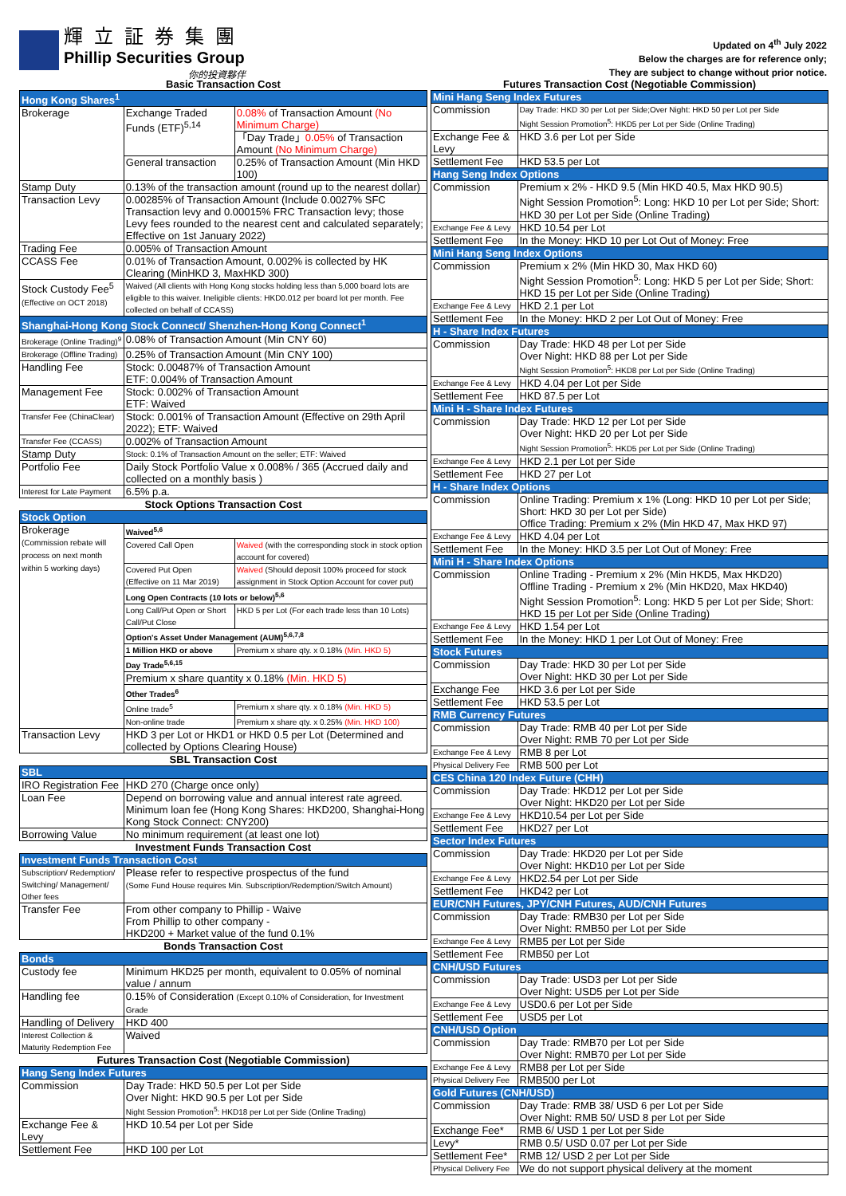輝立証券集團
Phillip Securities Group
你的投資夥伴
Updated on 4<sup>th</sup> July 2022
Below the charges are for reference only;
They are subject to change without prior notice.
| Basic Transaction Cost | | |
| Hong Kong Shares<sup>1</sup> | | |
| Brokerage | Exchange Traded Funds (ETF)<sup>5,14</sup> | 0.08% of Transaction Amount (No Minimum Charge) |
| | | 「Day Trade」 0.05% of Transaction Amount (No Minimum Charge) |
| | General transaction | 0.25% of Transaction Amount (Min HKD 100) |
| Stamp Duty | 0.13% of the transaction amount (round up to the nearest dollar) | |
| Transaction Levy | 0.00285% of Transaction Amount (Include 0.0027% SFC Transaction levy and 0.00015% FRC Transaction levy; those Levy fees rounded to the nearest cent and calculated separately; Effective on 1st January 2022) | |
| Trading Fee | 0.005% of Transaction Amount | |
| CCASS Fee | 0.01% of Transaction Amount, 0.002% is collected by HK Clearing (MinHKD 3, MaxHKD 300) | |
| Stock Custody Fee<sup>5</sup> (Effective on OCT 2018) | Waived (All clients with Hong Kong stocks holding less than 5,000 board lots are eligible to this waiver. Ineligible clients: HKD0.012 per board lot per month. Fee collected on behalf of CCASS) | |
| Shanghai-Hong Kong Stock Connect/ Shenzhen-Hong Kong Connect<sup>1</sup> | | |
| Brokerage (Online Trading)<sup>9</sup> | 0.08% of Transaction Amount (Min CNY 60) | |
| Brokerage (Offline Trading) | 0.25% of Transaction Amount (Min CNY 100) | |
| Handling Fee | Stock: 0.00487% of Transaction Amount ETF: 0.004% of Transaction Amount | |
| Management Fee | Stock: 0.002% of Transaction Amount ETF: Waived | |
| Transfer Fee (ChinaClear) | Stock: 0.001% of Transaction Amount (Effective on 29th April 2022); ETF: Waived | |
| Transfer Fee (CCASS) | 0.002% of Transaction Amount | |
| Stamp Duty | Stock: 0.1% of Transaction Amount on the seller; ETF: Waived | |
| Portfolio Fee | Daily Stock Portfolio Value x 0.008% / 365 (Accrued daily and collected on a monthly basis ) | |
| Interest for Late Payment | 6.5% p.a. | |
| Stock Options Transaction Cost | | |
| Stock Option | | |
| Brokerage (Commission rebate will process on next month within 5 working days) | Waived<sup>5,6</sup> | |
| | Covered Call Open | Waived (with the corresponding stock in stock option account for covered) |
| | Covered Put Open (Effective on 11 Mar 2019) | Waived (Should deposit 100% proceed for stock assignment in Stock Option Account for cover put) |
| | Long Open Contracts (10 lots or below)<sup>5,6</sup> | |
| | Long Call/Put Open or Short Call/Put Close | HKD 5 per Lot (For each trade less than 10 Lots) |
| | Option's Asset Under Management (AUM)<sup>5,6,7,8</sup> | |
| | 1 Million HKD or above | Premium x share qty. x 0.18% (Min. HKD 5) |
| | Day Trade<sup>5,6,15</sup> | |
| | Premium x share quantity x 0.18% (Min. HKD 5) | |
| | Other Trades<sup>6</sup> | |
| | Online trade<sup>5</sup> | Premium x share qty. x 0.18% (Min. HKD 5) |
| | Non-online trade | Premium x share qty. x 0.25% (Min. HKD 100) |
| Transaction Levy | HKD 3 per Lot or HKD1 or HKD 0.5 per Lot (Determined and collected by Options Clearing House) | |
| SBL Transaction Cost | | |
| SBL | | |
| IRO Registration Fee | HKD 270 (Charge once only) | |
| Loan Fee | Depend on borrowing value and annual interest rate agreed. Minimum loan fee (Hong Kong Shares: HKD200, Shanghai-Hong Kong Stock Connect: CNY200) | |
| Borrowing Value | No minimum requirement (at least one lot) | |
| Investment Funds Transaction Cost | | |
| Investment Funds Transaction Cost | | |
| Subscription/ Redemption/ Switching/ Management/ Other fees | Please refer to respective prospectus of the fund (Some Fund House requires Min. Subscription/Redemption/Switch Amount) | |
| Transfer Fee | From other company to Phillip - Waive From Phillip to other company - HKD200 + Market value of the fund 0.1% | |
| Bonds Transaction Cost | | |
| Bonds | | |
| Custody fee | Minimum HKD25 per month, equivalent to 0.05% of nominal value / annum | |
| Handling fee | 0.15% of Consideration (Except 0.10% of Consideration, for Investment Grade | |
| Handling of Delivery | HKD 400 | |
| Interest Collection & Maturity Redemption Fee | Waived | |
| Futures Transaction Cost (Negotiable Commission) | | |
| Hang Seng Index Futures | | |
| Commission | Day Trade: HKD 50.5 per Lot per Side Over Night: HKD 90.5 per Lot per Side Night Session Promotion<sup>5</sup>: HKD18 per Lot per Side (Online Trading) | |
| Exchange Fee & Levy | HKD 10.54 per Lot per Side | |
| Settlement Fee | HKD 100 per Lot | |
| Futures Transaction Cost (Negotiable Commission) | |
| Mini Hang Seng Index Futures | |
| Commission | Day Trade: HKD 30 per Lot per Side;Over Night: HKD 50 per Lot per Side Night Session Promotion<sup>5</sup>: HKD5 per Lot per Side (Online Trading) |
| Exchange Fee & Levy | HKD 3.6 per Lot per Side |
| Settlement Fee | HKD 53.5 per Lot |
| Hang Seng Index Options | |
| Commission | Premium x 2% - HKD 9.5 (Min HKD 40.5, Max HKD 90.5) Night Session Promotion<sup>5</sup>: Long: HKD 10 per Lot per Side; Short: HKD 30 per Lot per Side (Online Trading) |
| Exchange Fee & Levy | HKD 10.54 per Lot |
| Settlement Fee | In the Money: HKD 10 per Lot Out of Money: Free |
| Mini Hang Seng Index Options | |
| Commission | Premium x 2% (Min HKD 30, Max HKD 60) Night Session Promotion<sup>5</sup>: Long: HKD 5 per Lot per Side; Short: HKD 15 per Lot per Side (Online Trading) |
| Exchange Fee & Levy | HKD 2.1 per Lot |
| Settlement Fee | In the Money: HKD 2 per Lot Out of Money: Free |
| H - Share Index Futures | |
| Commission | Day Trade: HKD 48 per Lot per Side Over Night: HKD 88 per Lot per Side Night Session Promotion<sup>5</sup>: HKD8 per Lot per Side (Online Trading) |
| Exchange Fee & Levy | HKD 4.04 per Lot per Side |
| Settlement Fee | HKD 87.5 per Lot |
| Mini H - Share Index Futures | |
| Commission | Day Trade: HKD 12 per Lot per Side Over Night: HKD 20 per Lot per Side Night Session Promotion<sup>5</sup>: HKD5 per Lot per Side (Online Trading) |
| Exchange Fee & Levy | HKD 2.1 per Lot per Side |
| Settlement Fee | HKD 27 per Lot |
| H - Share Index Options | |
| Commission | Online Trading: Premium x 1% (Long: HKD 10 per Lot per Side; Short: HKD 30 per Lot per Side) Office Trading: Premium x 2% (Min HKD 47, Max HKD 97) |
| Exchange Fee & Levy | HKD 4.04 per Lot |
| Settlement Fee | In the Money: HKD 3.5 per Lot Out of Money: Free |
| Mini H - Share Index Options | |
| Commission | Online Trading - Premium x 2% (Min HKD5, Max HKD20) Offline Trading - Premium x 2% (Min HKD20, Max HKD40) Night Session Promotion<sup>5</sup>: Long: HKD 5 per Lot per Side; Short: HKD 15 per Lot per Side (Online Trading) |
| Exchange Fee & Levy | HKD 1.54 per Lot |
| Settlement Fee | In the Money: HKD 1 per Lot Out of Money: Free |
| Stock Futures | |
| Commission | Day Trade: HKD 30 per Lot per Side Over Night: HKD 30 per Lot per Side |
| Exchange Fee | HKD 3.6 per Lot per Side |
| Settlement Fee | HKD 53.5 per Lot |
| RMB Currency Futures | |
| Commission | Day Trade: RMB 40 per Lot per Side Over Night: RMB 70 per Lot per Side |
| Exchange Fee & Levy | RMB 8 per Lot |
| Physical Delivery Fee | RMB 500 per Lot |
| CES China 120 Index Future (CHH) | |
| Commission | Day Trade: HKD12 per Lot per Side Over Night: HKD20 per Lot per Side |
| Exchange Fee & Levy | HKD10.54 per Lot per Side |
| Settlement Fee | HKD27 per Lot |
| Sector Index Futures | |
| Commission | Day Trade: HKD20 per Lot per Side Over Night: HKD10 per Lot per Side |
| Exchange Fee & Levy | HKD2.54 per Lot per Side |
| Settlement Fee | HKD42 per Lot |
| EUR/CNH Futures, JPY/CNH Futures, AUD/CNH Futures | |
| Commission | Day Trade: RMB30 per Lot per Side Over Night: RMB50 per Lot per Side |
| Exchange Fee & Levy | RMB5 per Lot per Side |
| Settlement Fee | RMB50 per Lot |
| CNH/USD Futures | |
| Commission | Day Trade: USD3 per Lot per Side Over Night: USD5 per Lot per Side |
| Exchange Fee & Levy | USD0.6 per Lot per Side |
| Settlement Fee | USD5 per Lot |
| CNH/USD Option | |
| Commission | Day Trade: RMB70 per Lot per Side Over Night: RMB70 per Lot per Side |
| Exchange Fee & Levy | RMB8 per Lot per Side |
| Physical Delivery Fee | RMB500 per Lot |
| Gold Futures (CNH/USD) | |
| Commission | Day Trade: RMB 38/ USD 6 per Lot per Side Over Night: RMB 50/ USD 8 per Lot per Side |
| Exchange Fee* | RMB 6/ USD 1 per Lot per Side |
| Levy* | RMB 0.5/ USD 0.07 per Lot per Side |
| Settlement Fee* | RMB 12/ USD 2 per Lot per Side |
| Physical Delivery Fee | We do not support physical delivery at the moment |